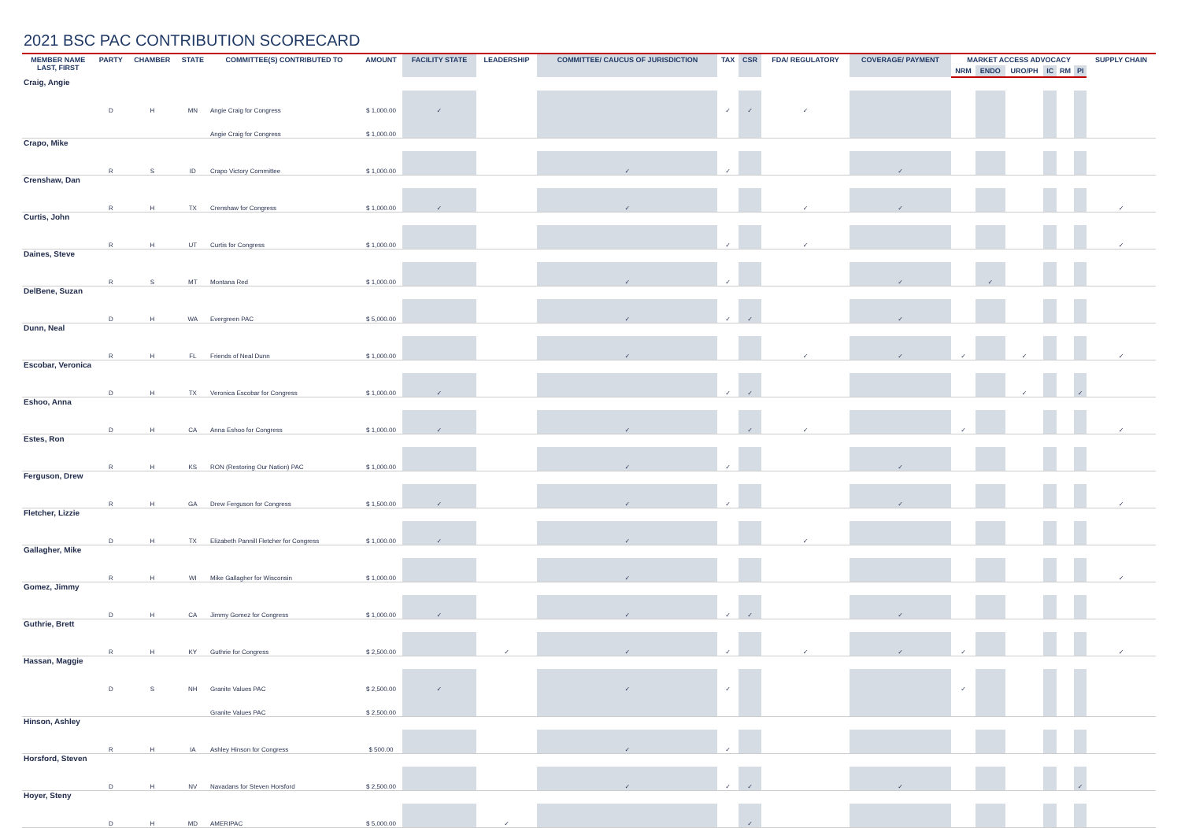2021 BSC PAC CONTRIBUTION SCORECARD
| MEMBER NAME LAST, FIRST | PARTY | CHAMBER | STATE | COMMITTEE(S) CONTRIBUTED TO | AMOUNT | FACILITY STATE | LEADERSHIP | COMMITTEE/ CAUCUS OF JURISDICTION | TAX | CSR | FDA/ REGULATORY | COVERAGE/ PAYMENT | MARKET ACCESS ADVOCACY | | | | | | SUPPLY CHAIN |
| --- | --- | --- | --- | --- | --- | --- | --- | --- | --- | --- | --- | --- | --- | --- | --- | --- | --- | --- | --- |
| | | | | | | | | | | | | | NRM | ENDO | URO/PH | IC | RM | PI | |
| Craig, Angie | | | | | | | | | | | | | | | | | | | |
| | D | H | MN | Angie Craig for Congress | $ 1,000.00 | ✓ | | | ✓ | ✓ | ✓ | | | | | | | | |
| | | | | Angie Craig for Congress | $ 1,000.00 | | | | | | | | | | | | | | |
| Crapo, Mike | | | | | | | | | | | | | | | | | | | |
| | R | S | ID | Crapo Victory Committee | $ 1,000.00 | | | ✓ | ✓ | | | ✓ | | | | | | | |
| Crenshaw, Dan | | | | | | | | | | | | | | | | | | | |
| | R | H | TX | Crenshaw for Congress | $ 1,000.00 | ✓ | | ✓ | | | ✓ | ✓ | | | | | | | ✓ |
| Curtis, John | | | | | | | | | | | | | | | | | | | |
| | R | H | UT | Curtis for Congress | $ 1,000.00 | | | | ✓ | | ✓ | | | | | | | | ✓ |
| Daines, Steve | | | | | | | | | | | | | | | | | | | |
| | R | S | MT | Montana Red | $ 1,000.00 | | | ✓ | ✓ | | | ✓ | | ✓ | | | | | |
| DelBene, Suzan | | | | | | | | | | | | | | | | | | | |
| | D | H | WA | Evergreen PAC | $ 5,000.00 | | | ✓ | ✓ | ✓ | | ✓ | | | | | | | |
| Dunn, Neal | | | | | | | | | | | | | | | | | | | |
| | R | H | FL | Friends of Neal Dunn | $ 1,000.00 | | | ✓ | | | ✓ | ✓ | ✓ | | ✓ | | | | ✓ |
| Escobar, Veronica | | | | | | | | | | | | | | | | | | | |
| | D | H | TX | Veronica Escobar for Congress | $ 1,000.00 | ✓ | | | ✓ | ✓ | | | | | ✓ | | | ✓ | |
| Eshoo, Anna | | | | | | | | | | | | | | | | | | | |
| | D | H | CA | Anna Eshoo for Congress | $ 1,000.00 | ✓ | | ✓ | | ✓ | ✓ | | ✓ | | | | | | ✓ |
| Estes, Ron | | | | | | | | | | | | | | | | | | | |
| | R | H | KS | RON (Restoring Our Nation) PAC | $ 1,000.00 | | | ✓ | ✓ | | | ✓ | | | | | | | |
| Ferguson, Drew | | | | | | | | | | | | | | | | | | | |
| | R | H | GA | Drew Ferguson for Congress | $ 1,500.00 | ✓ | | ✓ | ✓ | | | ✓ | | | | | | | ✓ |
| Fletcher, Lizzie | | | | | | | | | | | | | | | | | | | |
| | D | H | TX | Elizabeth Pannill Fletcher for Congress | $ 1,000.00 | ✓ | | ✓ | | | ✓ | | | | | | | | |
| Gallagher, Mike | | | | | | | | | | | | | | | | | | | |
| | R | H | WI | Mike Gallagher for Wisconsin | $ 1,000.00 | | | ✓ | | | | | | | | | | | ✓ |
| Gomez, Jimmy | | | | | | | | | | | | | | | | | | | |
| | D | H | CA | Jimmy Gomez for Congress | $ 1,000.00 | ✓ | | ✓ | ✓ | ✓ | | ✓ | | | | | | | |
| Guthrie, Brett | | | | | | | | | | | | | | | | | | | |
| | R | H | KY | Guthrie for Congress | $ 2,500.00 | | ✓ | ✓ | ✓ | | ✓ | ✓ | ✓ | | | | | | ✓ |
| Hassan, Maggie | | | | | | | | | | | | | | | | | | | |
| | D | S | NH | Granite Values PAC | $ 2,500.00 | ✓ | | ✓ | ✓ | | | | ✓ | | | | | | |
| | | | | Granite Values PAC | $ 2,500.00 | | | | | | | | | | | | | | |
| Hinson, Ashley | | | | | | | | | | | | | | | | | | | |
| | R | H | IA | Ashley Hinson for Congress | $ 500.00 | | | ✓ | ✓ | | | | | | | | | | |
| Horsford, Steven | | | | | | | | | | | | | | | | | | | |
| | D | H | NV | Navadans for Steven Horsford | $ 2,500.00 | | | ✓ | ✓ | ✓ | | ✓ | | | | | | ✓ | |
| Hoyer, Steny | | | | | | | | | | | | | | | | | | | |
| | D | H | MD | AMERIPAC | $ 5,000.00 | | ✓ | | | ✓ | | | | | | | | | |